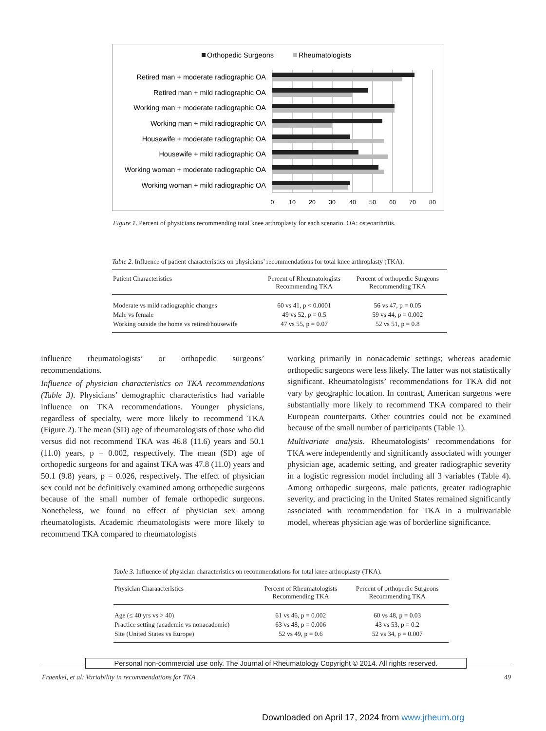Orthopedic Surgeons
Rheumatologists
Retired man + moderate radiographic OA
Retired man + mild radiographic OA
Working man + moderate radiographic OA
Working man + mild radiographic OA
Housewife + moderate radiographic OA
Housewife + mild radiographic OA
Working woman + moderate radiographic OA
Working woman + mild radiographic OA
0
10
20
30
40
50
60
70
80
Figure 1. Percent of physicians recommending total knee arthroplasty for each scenario. OA: osteoarthritis.
Table 2. Influence of patient characteristics on physicians’ recommendations for total knee arthroplasty (TKA).
| Patient Characteristics | Percent of Rheumatologists Recommending TKA | Percent of orthopedic Surgeons Recommending TKA |
| --- | --- | --- |
| Moderate vs mild radiographic changes | 60 vs 41, p < 0.0001 | 56 vs 47, p = 0.05 |
| Male vs female | 49 vs 52, p = 0.5 | 59 vs 44, p = 0.002 |
| Working outside the home vs retired/housewife | 47 vs 55, p = 0.07 | 52 vs 51, p = 0.8 |
influence rheumatologists’ or orthopedic surgeons’ recommendations.
Influence of physician characteristics on TKA recommendations (Table 3). Physicians’ demographic characteristics had variable influence on TKA recommendations. Younger physicians, regardless of specialty, were more likely to recommend TKA (Figure 2). The mean (SD) age of rheumatologists of those who did versus did not recommend TKA was 46.8 (11.6) years and 50.1 (11.0) years, p = 0.002, respectively. The mean (SD) age of orthopedic surgeons for and against TKA was 47.8 (11.0) years and 50.1 (9.8) years, p = 0.026, respectively. The effect of physician sex could not be definitively examined among orthopedic surgeons because of the small number of female orthopedic surgeons. Nonetheless, we found no effect of physician sex among rheumatologists. Academic rheumatologists were more likely to recommend TKA compared to rheumatologists
working primarily in nonacademic settings; whereas academic orthopedic surgeons were less likely. The latter was not statistically significant. Rheumatologists’ recommendations for TKA did not vary by geographic location. In contrast, American surgeons were substantially more likely to recommend TKA compared to their European counterparts. Other countries could not be examined because of the small number of participants (Table 1).
Multivariate analysis. Rheumatologists’ recommendations for TKA were independently and significantly associated with younger physician age, academic setting, and greater radiographic severity in a logistic regression model including all 3 variables (Table 4). Among orthopedic surgeons, male patients, greater radiographic severity, and practicing in the United States remained significantly associated with recommendation for TKA in a multivariable model, whereas physician age was of borderline significance.
Table 3. Influence of physician characteristics on recommendations for total knee arthroplasty (TKA).
| Physician Charaacteristics | Percent of Rheumatologists Recommending TKA | Percent of orthopedic Surgeons Recommending TKA |
| --- | --- | --- |
| Age (≤ 40 yrs vs > 40) | 61 vs 46, p = 0.002 | 60 vs 48, p = 0.03 |
| Practice setting (academic vs nonacademic) | 63 vs 48, p = 0.006 | 43 vs 53, p = 0.2 |
| Site (United States vs Europe) | 52 vs 49, p = 0.6 | 52 vs 34, p = 0.007 |
Personal non-commercial use only. The Journal of Rheumatology Copyright © 2014. All rights reserved.
Fraenkel, et al: Variability in recommendations for TKA 49
Downloaded on April 17, 2024 from www.jrheum.org